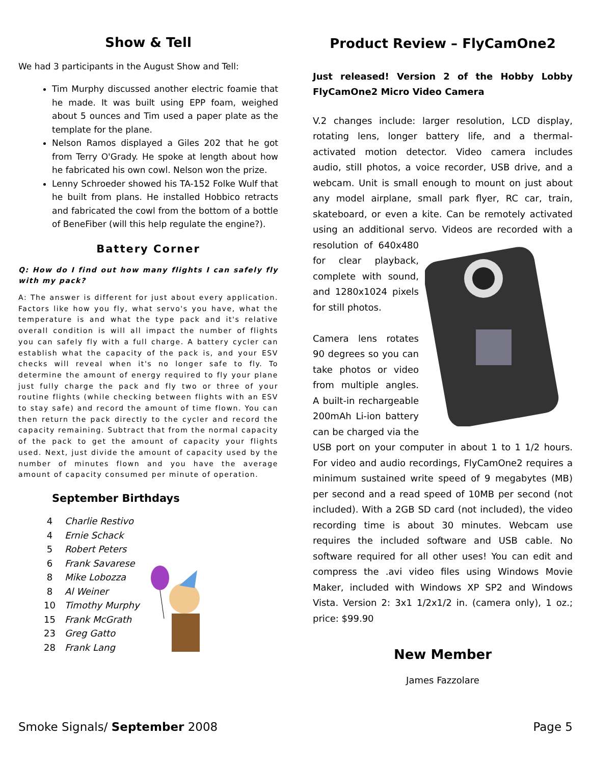Show & Tell
We had 3 participants in the August Show and Tell:
Tim Murphy discussed another electric foamie that he made. It was built using EPP foam, weighed about 5 ounces and Tim used a paper plate as the template for the plane.
Nelson Ramos displayed a Giles 202 that he got from Terry O'Grady. He spoke at length about how he fabricated his own cowl. Nelson won the prize.
Lenny Schroeder showed his TA-152 Folke Wulf that he built from plans. He installed Hobbico retracts and fabricated the cowl from the bottom of a bottle of BeneFiber (will this help regulate the engine?).
Battery Corner
Q: How do I find out how many flights I can safely fly with my pack?
A: The answer is different for just about every application. Factors like how you fly, what servo's you have, what the temperature is and what the type pack and it's relative overall condition is will all impact the number of flights you can safely fly with a full charge. A battery cycler can establish what the capacity of the pack is, and your ESV checks will reveal when it's no longer safe to fly. To determine the amount of energy required to fly your plane just fully charge the pack and fly two or three of your routine flights (while checking between flights with an ESV to stay safe) and record the amount of time flown. You can then return the pack directly to the cycler and record the capacity remaining. Subtract that from the normal capacity of the pack to get the amount of capacity your flights used. Next, just divide the amount of capacity used by the number of minutes flown and you have the average amount of capacity consumed per minute of operation.
September Birthdays
| 4 | Charlie Restivo |
| 4 | Ernie Schack |
| 5 | Robert Peters |
| 6 | Frank Savarese |
| 8 | Mike Lobozza |
| 8 | Al Weiner |
| 10 | Timothy Murphy |
| 15 | Frank McGrath |
| 23 | Greg Gatto |
| 28 | Frank Lang |
Product Review – FlyCamOne2
Just released! Version 2 of the Hobby Lobby FlyCamOne2 Micro Video Camera
V.2 changes include: larger resolution, LCD display, rotating lens, longer battery life, and a thermal-activated motion detector. Video camera includes audio, still photos, a voice recorder, USB drive, and a webcam. Unit is small enough to mount on just about any model airplane, small park flyer, RC car, train, skateboard, or even a kite. Can be remotely activated using an additional servo. Videos are recorded with a resolution of 640x480 for clear playback, complete with sound, and 1280x1024 pixels for still photos.
Camera lens rotates 90 degrees so you can take photos or video from multiple angles. A built-in rechargeable 200mAh Li-ion battery can be charged via the USB port on your computer in about 1 to 1 1/2 hours. For video and audio recordings, FlyCamOne2 requires a minimum sustained write speed of 9 megabytes (MB) per second and a read speed of 10MB per second (not included). With a 2GB SD card (not included), the video recording time is about 30 minutes. Webcam use requires the included software and USB cable. No software required for all other uses! You can edit and compress the .avi video files using Windows Movie Maker, included with Windows XP SP2 and Windows Vista. Version 2: 3x1 1/2x1/2 in. (camera only), 1 oz.; price: $99.90
New Member
James Fazzolare
Smoke Signals/ September 2008 Page 5